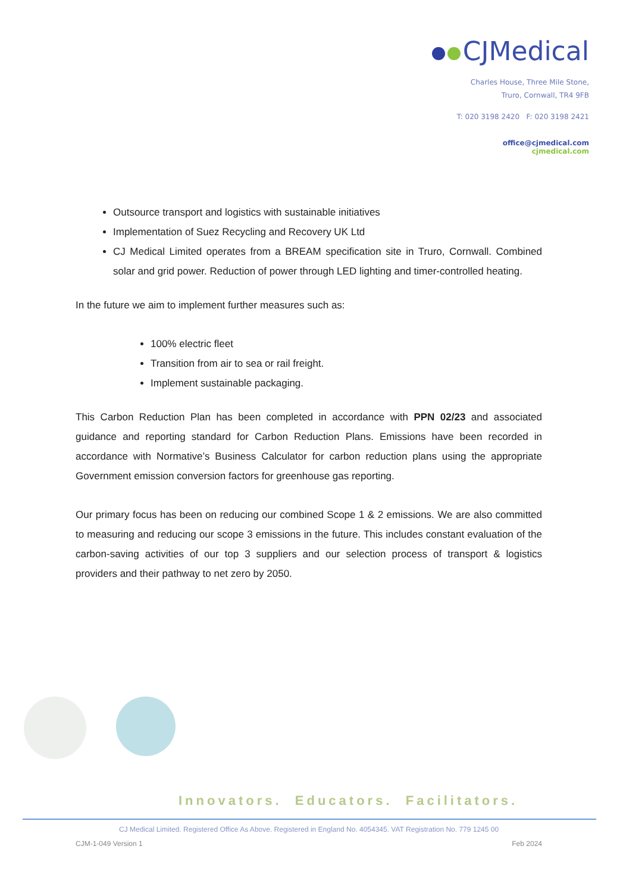CJMedical
Charles House, Three Mile Stone,
Truro, Cornwall, TR4 9FB
T: 020 3198 2420 F: 020 3198 2421
office@cjmedical.com
cjmedical.com
Outsource transport and logistics with sustainable initiatives
Implementation of Suez Recycling and Recovery UK Ltd
CJ Medical Limited operates from a BREAM specification site in Truro, Cornwall. Combined solar and grid power. Reduction of power through LED lighting and timer-controlled heating.
In the future we aim to implement further measures such as:
100% electric fleet
Transition from air to sea or rail freight.
Implement sustainable packaging.
This Carbon Reduction Plan has been completed in accordance with PPN 02/23 and associated guidance and reporting standard for Carbon Reduction Plans. Emissions have been recorded in accordance with Normative’s Business Calculator for carbon reduction plans using the appropriate Government emission conversion factors for greenhouse gas reporting.
Our primary focus has been on reducing our combined Scope 1 & 2 emissions. We are also committed to measuring and reducing our scope 3 emissions in the future. This includes constant evaluation of the carbon-saving activities of our top 3 suppliers and our selection process of transport & logistics providers and their pathway to net zero by 2050.
Innovators. Educators. Facilitators.
CJ Medical Limited. Registered Office As Above. Registered in England No. 4054345. VAT Registration No. 779 1245 00
CJM-1-049 Version 1 Feb 2024